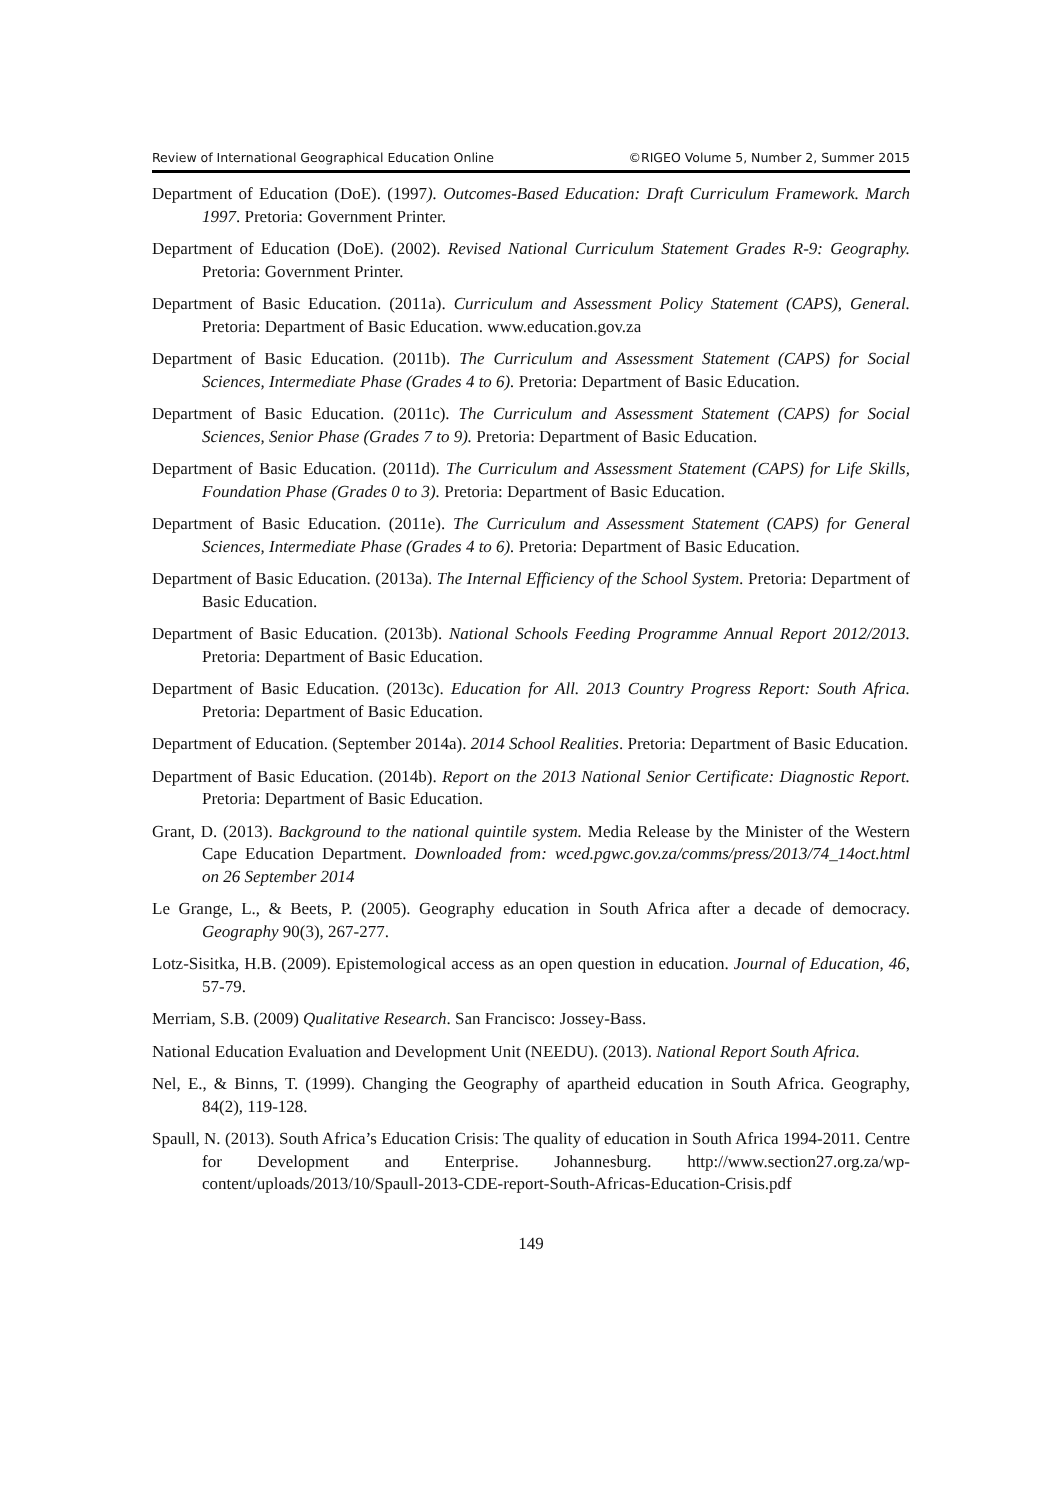Review of International Geographical Education Online ©RIGEO Volume 5, Number 2, Summer 2015
Department of Education (DoE). (1997). Outcomes-Based Education: Draft Curriculum Framework. March 1997. Pretoria: Government Printer.
Department of Education (DoE). (2002). Revised National Curriculum Statement Grades R-9: Geography. Pretoria: Government Printer.
Department of Basic Education. (2011a). Curriculum and Assessment Policy Statement (CAPS), General. Pretoria: Department of Basic Education. www.education.gov.za
Department of Basic Education. (2011b). The Curriculum and Assessment Statement (CAPS) for Social Sciences, Intermediate Phase (Grades 4 to 6). Pretoria: Department of Basic Education.
Department of Basic Education. (2011c). The Curriculum and Assessment Statement (CAPS) for Social Sciences, Senior Phase (Grades 7 to 9). Pretoria: Department of Basic Education.
Department of Basic Education. (2011d). The Curriculum and Assessment Statement (CAPS) for Life Skills, Foundation Phase (Grades 0 to 3). Pretoria: Department of Basic Education.
Department of Basic Education. (2011e). The Curriculum and Assessment Statement (CAPS) for General Sciences, Intermediate Phase (Grades 4 to 6). Pretoria: Department of Basic Education.
Department of Basic Education. (2013a). The Internal Efficiency of the School System. Pretoria: Department of Basic Education.
Department of Basic Education. (2013b). National Schools Feeding Programme Annual Report 2012/2013. Pretoria: Department of Basic Education.
Department of Basic Education. (2013c). Education for All. 2013 Country Progress Report: South Africa. Pretoria: Department of Basic Education.
Department of Education. (September 2014a). 2014 School Realities. Pretoria: Department of Basic Education.
Department of Basic Education. (2014b). Report on the 2013 National Senior Certificate: Diagnostic Report. Pretoria: Department of Basic Education.
Grant, D. (2013). Background to the national quintile system. Media Release by the Minister of the Western Cape Education Department. Downloaded from: wced.pgwc.gov.za/comms/press/2013/74_14oct.html on 26 September 2014
Le Grange, L., & Beets, P. (2005). Geography education in South Africa after a decade of democracy. Geography 90(3), 267-277.
Lotz-Sisitka, H.B. (2009). Epistemological access as an open question in education. Journal of Education, 46, 57-79.
Merriam, S.B. (2009) Qualitative Research. San Francisco: Jossey-Bass.
National Education Evaluation and Development Unit (NEEDU). (2013). National Report South Africa.
Nel, E., & Binns, T. (1999). Changing the Geography of apartheid education in South Africa. Geography, 84(2), 119-128.
Spaull, N. (2013). South Africa’s Education Crisis: The quality of education in South Africa 1994-2011. Centre for Development and Enterprise. Johannesburg. http://www.section27.org.za/wp-content/uploads/2013/10/Spaull-2013-CDE-report-South-Africas-Education-Crisis.pdf
149